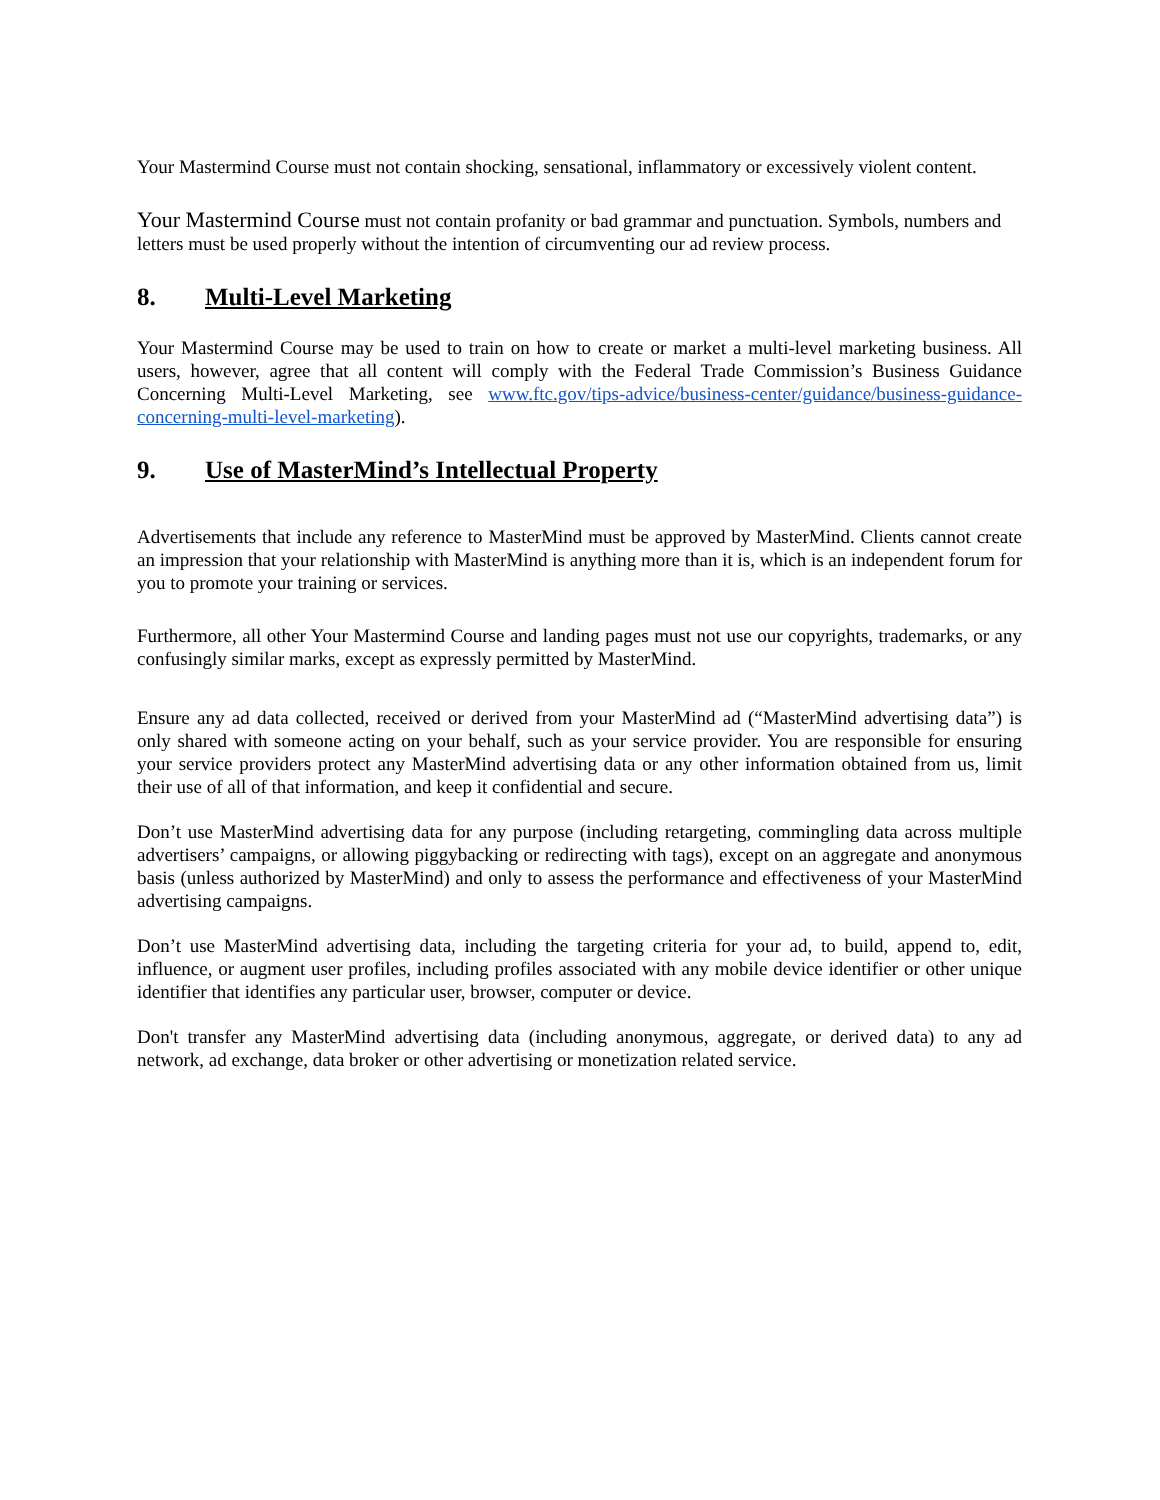Your Mastermind Course must not contain shocking, sensational, inflammatory or excessively violent content.
Your Mastermind Course must not contain profanity or bad grammar and punctuation. Symbols, numbers and letters must be used properly without the intention of circumventing our ad review process.
8. Multi-Level Marketing
Your Mastermind Course may be used to train on how to create or market a multi-level marketing business. All users, however, agree that all content will comply with the Federal Trade Commission’s Business Guidance Concerning Multi-Level Marketing, see www.ftc.gov/tips-advice/business-center/guidance/business-guidance-concerning-multi-level-marketing).
9. Use of MasterMind’s Intellectual Property
Advertisements that include any reference to MasterMind must be approved by MasterMind. Clients cannot create an impression that your relationship with MasterMind is anything more than it is, which is an independent forum for you to promote your training or services.
Furthermore, all other Your Mastermind Course and landing pages must not use our copyrights, trademarks, or any confusingly similar marks, except as expressly permitted by MasterMind.
Ensure any ad data collected, received or derived from your MasterMind ad (“MasterMind advertising data”) is only shared with someone acting on your behalf, such as your service provider. You are responsible for ensuring your service providers protect any MasterMind advertising data or any other information obtained from us, limit their use of all of that information, and keep it confidential and secure.
Don’t use MasterMind advertising data for any purpose (including retargeting, commingling data across multiple advertisers’ campaigns, or allowing piggybacking or redirecting with tags), except on an aggregate and anonymous basis (unless authorized by MasterMind) and only to assess the performance and effectiveness of your MasterMind advertising campaigns.
Don’t use MasterMind advertising data, including the targeting criteria for your ad, to build, append to, edit, influence, or augment user profiles, including profiles associated with any mobile device identifier or other unique identifier that identifies any particular user, browser, computer or device.
Don't transfer any MasterMind advertising data (including anonymous, aggregate, or derived data) to any ad network, ad exchange, data broker or other advertising or monetization related service.